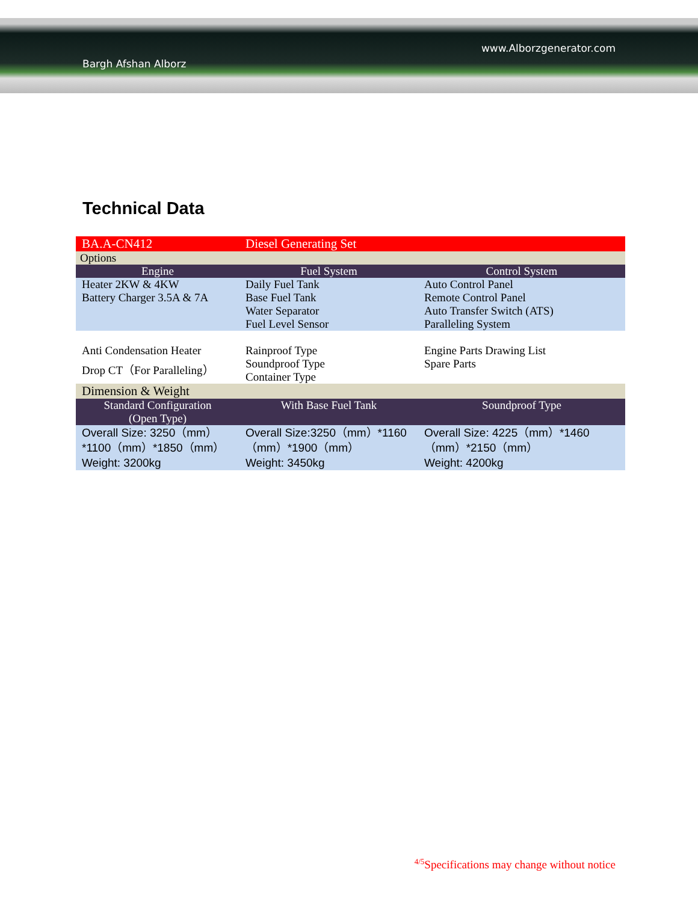Bargh Afshan Alborz
www.Alborzgenerator.com
Technical Data
| BA.A-CN412 | Diesel Generating Set | |
| Options | | |
| Engine | Fuel System | Control System |
| Heater 2KW & 4KW Battery Charger 3.5A & 7A | Daily Fuel Tank Base Fuel Tank Water Separator Fuel Level Sensor | Auto Control Panel Remote Control Panel Auto Transfer Switch (ATS) Paralleling System |
| Anti Condensation Heater Drop CT（For Paralleling） | Rainproof Type Soundproof Type Container Type | Engine Parts Drawing List Spare Parts |
| Dimension & Weight | | |
| Standard Configuration (Open Type) | With Base Fuel Tank | Soundproof Type |
| Overall Size: 3250（mm）*1100（mm）*1850（mm） Weight: 3200kg | Overall Size:3250（mm）*1160（mm）*1900（mm） Weight: 3450kg | Overall Size: 4225（mm）*1460（mm）*2150（mm） Weight: 4200kg |
<sup>4/5</sup>Specifications may change without notice